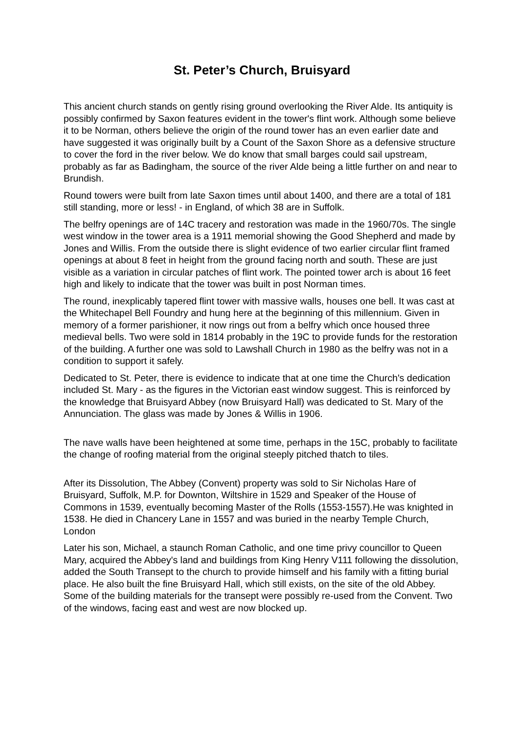St. Peter’s Church, Bruisyard
This ancient church stands on gently rising ground overlooking the River Alde. Its antiquity is possibly confirmed by Saxon features evident in the tower's flint work. Although some believe it to be Norman, others believe the origin of the round tower has an even earlier date and have suggested it was originally built by a Count of the Saxon Shore as a defensive structure to cover the ford in the river below. We do know that small barges could sail upstream, probably as far as Badingham, the source of the river Alde being a little further on and near to Brundish.
Round towers were built from late Saxon times until about 1400, and there are a total of 181 still standing, more or less! - in England, of which 38 are in Suffolk.
The belfry openings are of 14C tracery and restoration was made in the 1960/70s. The single west window in the tower area is a 1911 memorial showing the Good Shepherd and made by Jones and Willis. From the outside there is slight evidence of two earlier circular flint framed openings at about 8 feet in height from the ground facing north and south. These are just visible as a variation in circular patches of flint work. The pointed tower arch is about 16 feet high and likely to indicate that the tower was built in post Norman times.
The round, inexplicably tapered flint tower with massive walls, houses one bell. It was cast at the Whitechapel Bell Foundry and hung here at the beginning of this millennium. Given in memory of a former parishioner, it now rings out from a belfry which once housed three medieval bells. Two were sold in 1814 probably in the 19C to provide funds for the restoration of the building. A further one was sold to Lawshall Church in 1980 as the belfry was not in a condition to support it safely.
Dedicated to St. Peter, there is evidence to indicate that at one time the Church's dedication included St. Mary - as the figures in the Victorian east window suggest. This is reinforced by the knowledge that Bruisyard Abbey (now Bruisyard Hall) was dedicated to St. Mary of the Annunciation. The glass was made by Jones & Willis in 1906.
The nave walls have been heightened at some time, perhaps in the 15C, probably to facilitate the change of roofing material from the original steeply pitched thatch to tiles.
After its Dissolution, The Abbey (Convent) property was sold to Sir Nicholas Hare of Bruisyard, Suffolk, M.P. for Downton, Wiltshire in 1529 and Speaker of the House of Commons in 1539, eventually becoming Master of the Rolls (1553-1557).He was knighted in 1538. He died in Chancery Lane in 1557 and was buried in the nearby Temple Church, London
Later his son, Michael, a staunch Roman Catholic, and one time privy councillor to Queen Mary, acquired the Abbey's land and buildings from King Henry V111 following the dissolution, added the South Transept to the church to provide himself and his family with a fitting burial place. He also built the fine Bruisyard Hall, which still exists, on the site of the old Abbey. Some of the building materials for the transept were possibly re-used from the Convent. Two of the windows, facing east and west are now blocked up.